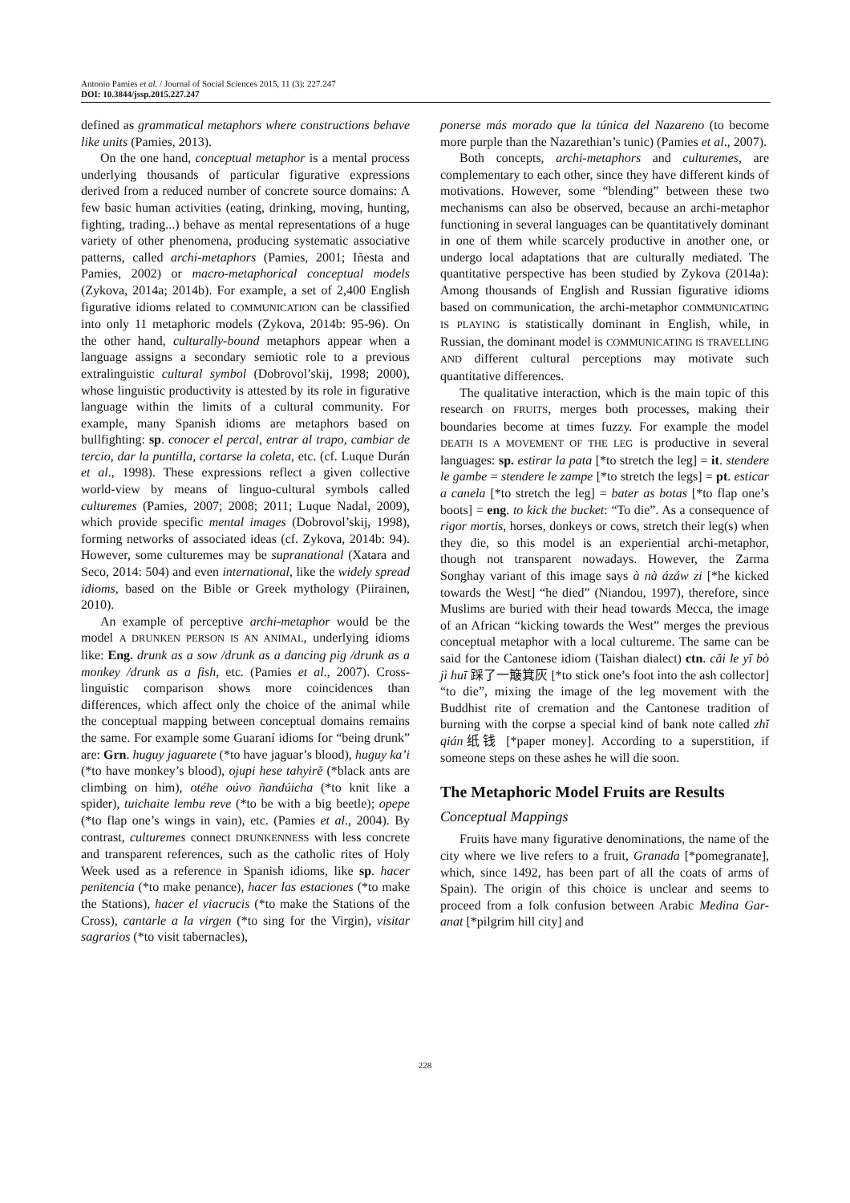Antonio Pamies et al. / Journal of Social Sciences 2015, 11 (3): 227.247
DOI: 10.3844/jssp.2015.227.247
defined as grammatical metaphors where constructions behave like units (Pamies, 2013).
On the one hand, conceptual metaphor is a mental process underlying thousands of particular figurative expressions derived from a reduced number of concrete source domains: A few basic human activities (eating, drinking, moving, hunting, fighting, trading...) behave as mental representations of a huge variety of other phenomena, producing systematic associative patterns, called archi-metaphors (Pamies, 2001; Iñesta and Pamies, 2002) or macro-metaphorical conceptual models (Zykova, 2014a; 2014b). For example, a set of 2,400 English figurative idioms related to COMMUNICATION can be classified into only 11 metaphoric models (Zykova, 2014b: 95-96). On the other hand, culturally-bound metaphors appear when a language assigns a secondary semiotic role to a previous extralinguistic cultural symbol (Dobrovol’skij, 1998; 2000), whose linguistic productivity is attested by its role in figurative language within the limits of a cultural community. For example, many Spanish idioms are metaphors based on bullfighting: sp. conocer el percal, entrar al trapo, cambiar de tercio, dar la puntilla, cortarse la coleta, etc. (cf. Luque Durán et al., 1998). These expressions reflect a given collective world-view by means of linguo-cultural symbols called culturemes (Pamies, 2007; 2008; 2011; Luque Nadal, 2009), which provide specific mental images (Dobrovol’skij, 1998), forming networks of associated ideas (cf. Zykova, 2014b: 94). However, some culturemes may be supranational (Xatara and Seco, 2014: 504) and even international, like the widely spread idioms, based on the Bible or Greek mythology (Piirainen, 2010).
An example of perceptive archi-metaphor would be the model A DRUNKEN PERSON IS AN ANIMAL, underlying idioms like: Eng. drunk as a sow /drunk as a dancing pig /drunk as a monkey /drunk as a fish, etc. (Pamies et al., 2007). Cross-linguistic comparison shows more coincidences than differences, which affect only the choice of the animal while the conceptual mapping between conceptual domains remains the same. For example some Guaraní idioms for “being drunk” are: Grn. huguy jaguarete (*to have jaguar’s blood), huguy ka’i (*to have monkey’s blood), ojupi hese tahyirẽ (*black ants are climbing on him), otéhe oúvo ñandúicha (*to knit like a spider), tuichaite lembu reve (*to be with a big beetle); opepe (*to flap one’s wings in vain), etc. (Pamies et al., 2004). By contrast, culturemes connect DRUNKENNESS with less concrete and transparent references, such as the catholic rites of Holy Week used as a reference in Spanish idioms, like sp. hacer penitencia (*to make penance), hacer las estaciones (*to make the Stations), hacer el viacrucis (*to make the Stations of the Cross), cantarle a la virgen (*to sing for the Virgin), visitar sagrarios (*to visit tabernacles),
ponerse más morado que la túnica del Nazareno (to become more purple than the Nazarethian’s tunic) (Pamies et al., 2007).
Both concepts, archi-metaphors and culturemes, are complementary to each other, since they have different kinds of motivations. However, some “blending” between these two mechanisms can also be observed, because an archi-metaphor functioning in several languages can be quantitatively dominant in one of them while scarcely productive in another one, or undergo local adaptations that are culturally mediated. The quantitative perspective has been studied by Zykova (2014a): Among thousands of English and Russian figurative idioms based on communication, the archi-metaphor COMMUNICATING IS PLAYING is statistically dominant in English, while, in Russian, the dominant model is COMMUNICATING IS TRAVELLING AND different cultural perceptions may motivate such quantitative differences.
The qualitative interaction, which is the main topic of this research on FRUITS, merges both processes, making their boundaries become at times fuzzy. For example the model DEATH IS A MOVEMENT OF THE LEG is productive in several languages: sp. estirar la pata [*to stretch the leg] = it. stendere le gambe = stendere le zampe [*to stretch the legs] = pt. esticar a canela [*to stretch the leg] = bater as botas [*to flap one’s boots] = eng. to kick the bucket: “To die”. As a consequence of rigor mortis, horses, donkeys or cows, stretch their leg(s) when they die, so this model is an experiential archi-metaphor, though not transparent nowadays. However, the Zarma Songhay variant of this image says à nà ázáw zi [*he kicked towards the West] “he died” (Niandou, 1997), therefore, since Muslims are buried with their head towards Mecca, the image of an African “kicking towards the West” merges the previous conceptual metaphor with a local cultureme. The same can be said for the Cantonese idiom (Taishan dialect) ctn. cǎi le yī bò jì huī 踩了一簸箕灰 [*to stick one’s foot into the ash collector] “to die”, mixing the image of the leg movement with the Buddhist rite of cremation and the Cantonese tradition of burning with the corpse a special kind of bank note called zhǐ qián纸钱 [*paper money]. According to a superstition, if someone steps on these ashes he will die soon.
The Metaphoric Model Fruits are Results
Conceptual Mappings
Fruits have many figurative denominations, the name of the city where we live refers to a fruit, Granada [*pomegranate], which, since 1492, has been part of all the coats of arms of Spain). The origin of this choice is unclear and seems to proceed from a folk confusion between Arabic Medina Gar-anat [*pilgrim hill city] and
228